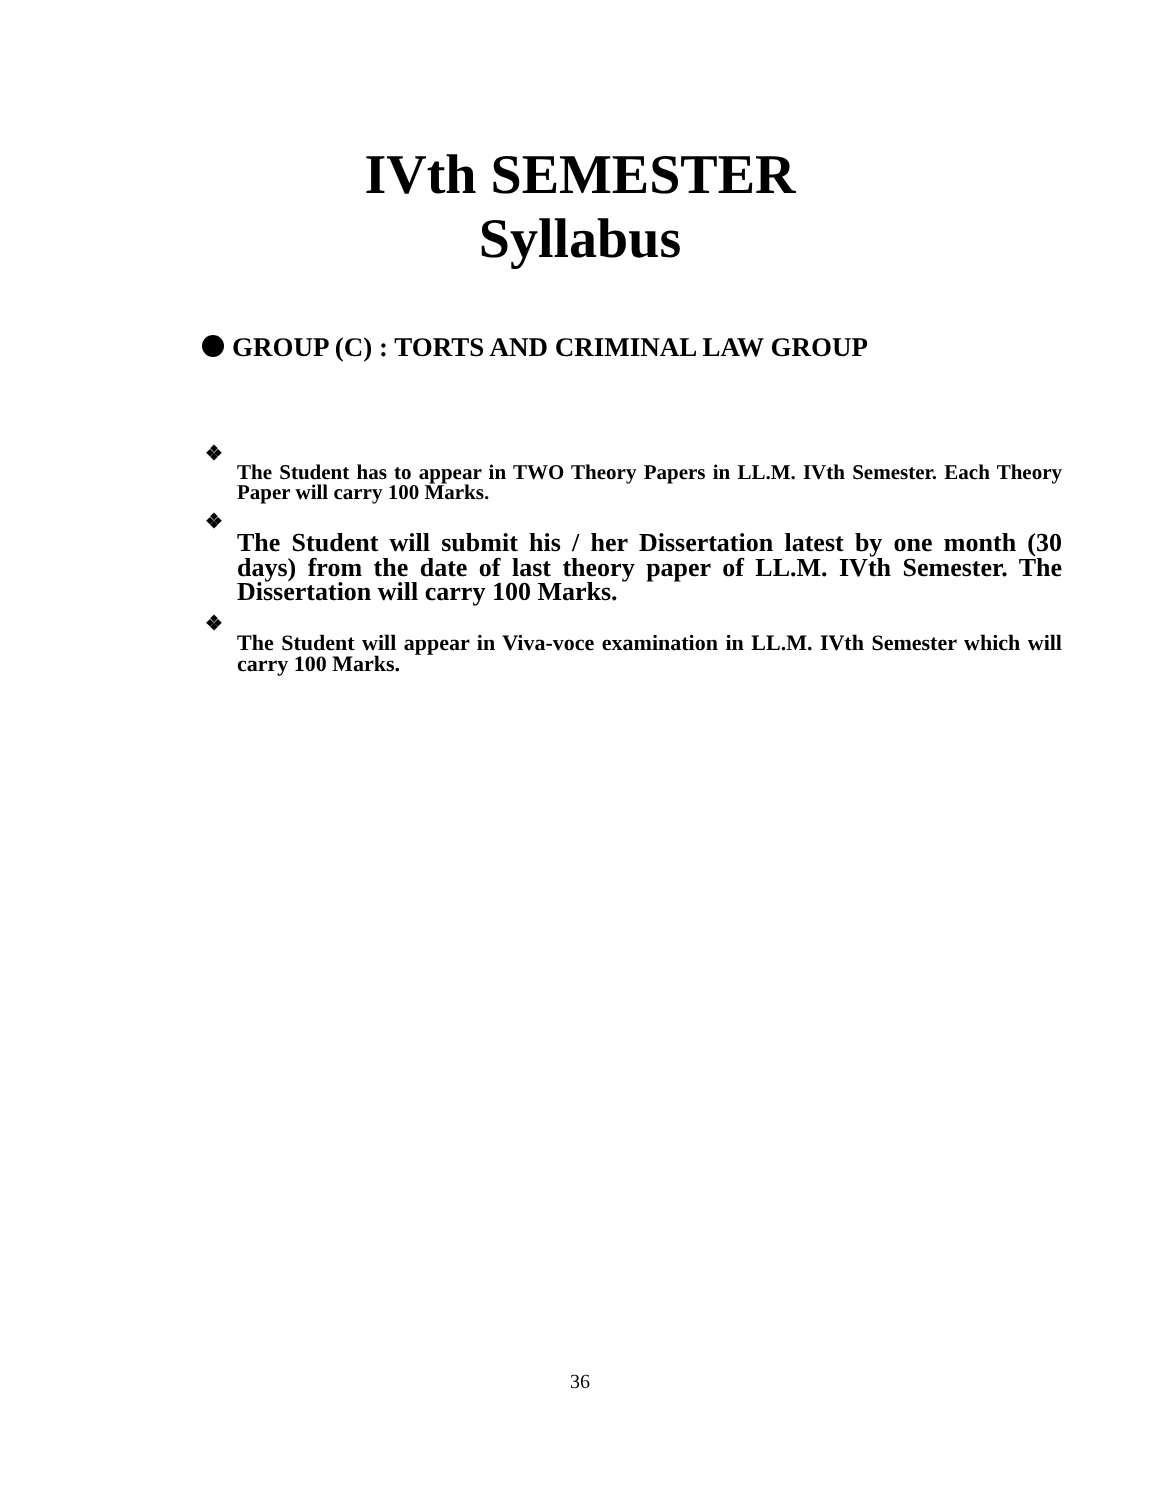IVth SEMESTER
Syllabus
GROUP (C) : TORTS AND CRIMINAL LAW GROUP
❖
The Student has to appear in TWO Theory Papers in LL.M. IVth Semester. Each Theory Paper will carry 100 Marks.
❖
The Student will submit his / her Dissertation latest by one month (30 days) from the date of last theory paper of LL.M. IVth Semester. The Dissertation will carry 100 Marks.
❖
The Student will appear in Viva-voce examination in LL.M. IVth Semester which will carry 100 Marks.
36